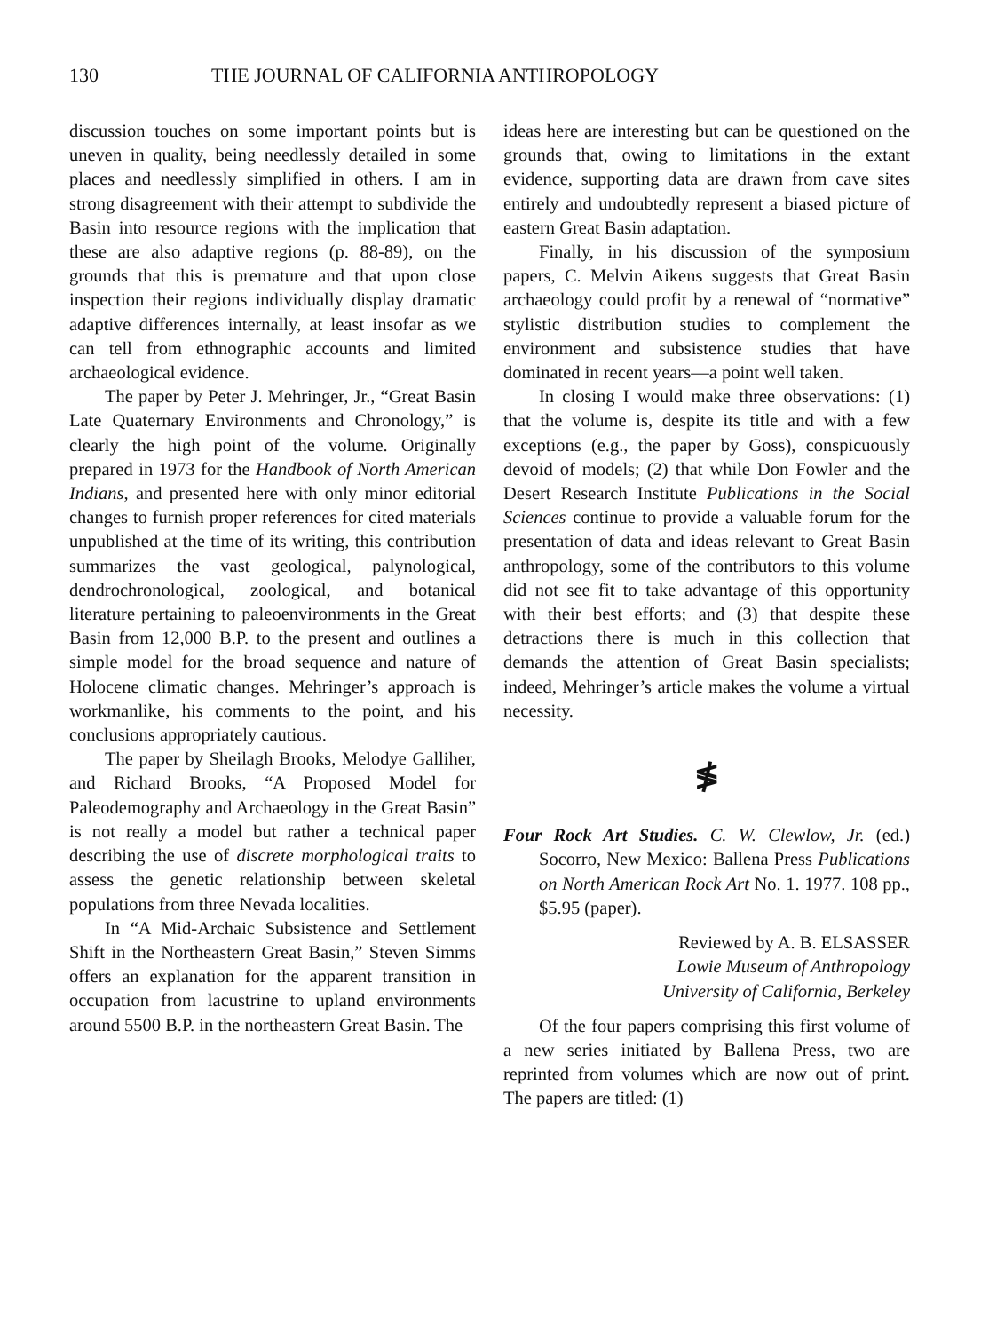130 THE JOURNAL OF CALIFORNIA ANTHROPOLOGY
discussion touches on some important points but is uneven in quality, being needlessly detailed in some places and needlessly simplified in others. I am in strong disagreement with their attempt to subdivide the Basin into resource regions with the implication that these are also adaptive regions (p. 88-89), on the grounds that this is premature and that upon close inspection their regions individually display dramatic adaptive differences internally, at least insofar as we can tell from ethnographic accounts and limited archaeological evidence.
The paper by Peter J. Mehringer, Jr., “Great Basin Late Quaternary Environments and Chronology,” is clearly the high point of the volume. Originally prepared in 1973 for the Handbook of North American Indians, and presented here with only minor editorial changes to furnish proper references for cited materials unpublished at the time of its writing, this contribution summarizes the vast geological, palynological, dendrochronological, zoological, and botanical literature pertaining to paleoenvironments in the Great Basin from 12,000 B.P. to the present and outlines a simple model for the broad sequence and nature of Holocene climatic changes. Mehringer’s approach is workmanlike, his comments to the point, and his conclusions appropriately cautious.
The paper by Sheilagh Brooks, Melodye Galliher, and Richard Brooks, “A Proposed Model for Paleodemography and Archaeology in the Great Basin” is not really a model but rather a technical paper describing the use of discrete morphological traits to assess the genetic relationship between skeletal populations from three Nevada localities.
In “A Mid-Archaic Subsistence and Settlement Shift in the Northeastern Great Basin,” Steven Simms offers an explanation for the apparent transition in occupation from lacustrine to upland environments around 5500 B.P. in the northeastern Great Basin. The
ideas here are interesting but can be questioned on the grounds that, owing to limitations in the extant evidence, supporting data are drawn from cave sites entirely and undoubtedly represent a biased picture of eastern Great Basin adaptation.
Finally, in his discussion of the symposium papers, C. Melvin Aikens suggests that Great Basin archaeology could profit by a renewal of “normative” stylistic distribution studies to complement the environment and subsistence studies that have dominated in recent years—a point well taken.
In closing I would make three observations: (1) that the volume is, despite its title and with a few exceptions (e.g., the paper by Goss), conspicuously devoid of models; (2) that while Don Fowler and the Desert Research Institute Publications in the Social Sciences continue to provide a valuable forum for the presentation of data and ideas relevant to Great Basin anthropology, some of the contributors to this volume did not see fit to take advantage of this opportunity with their best efforts; and (3) that despite these detractions there is much in this collection that demands the attention of Great Basin specialists; indeed, Mehringer’s article makes the volume a virtual necessity.
≸
Four Rock Art Studies. C. W. Clewlow, Jr. (ed.) Socorro, New Mexico: Ballena Press Publications on North American Rock Art No. 1. 1977. 108 pp., $5.95 (paper).
Reviewed by A. B. ELSASSER
Lowie Museum of Anthropology
University of California, Berkeley
Of the four papers comprising this first volume of a new series initiated by Ballena Press, two are reprinted from volumes which are now out of print. The papers are titled: (1)